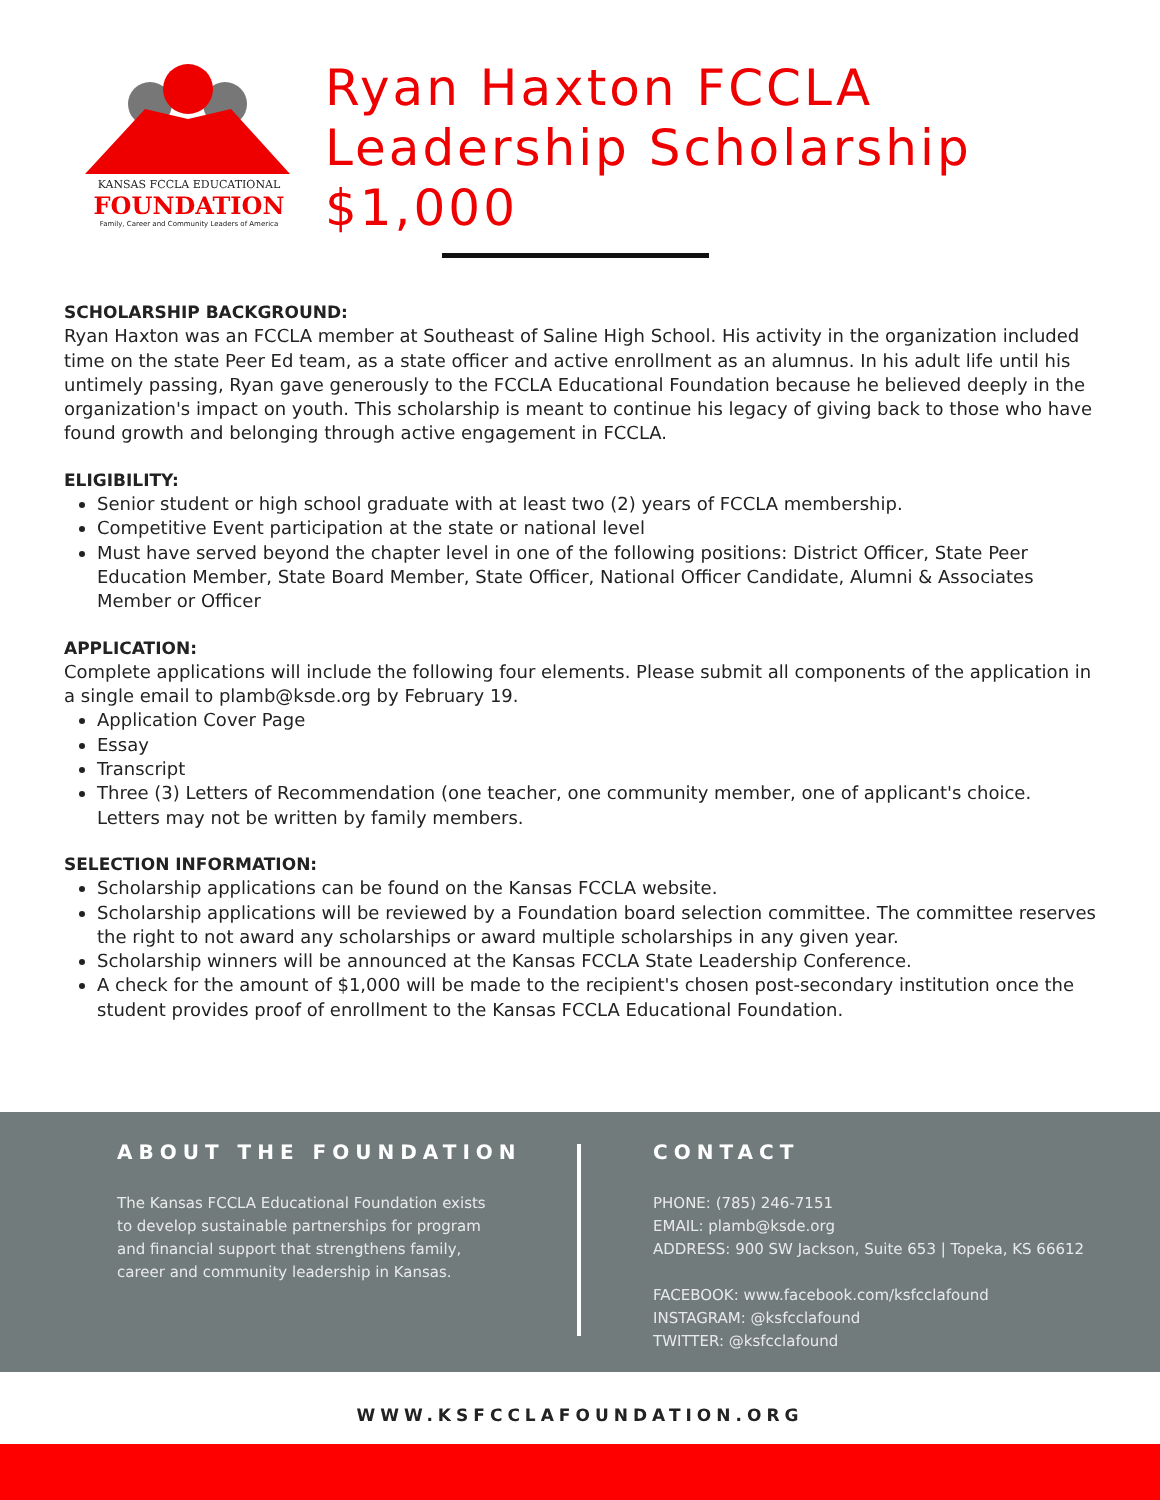KANSAS FCCLA EDUCATIONAL
FOUNDATION
Family, Career and Community Leaders of America
Ryan Haxton FCCLA
Leadership Scholarship
$1,000
SCHOLARSHIP BACKGROUND:
Ryan Haxton was an FCCLA member at Southeast of Saline High School. His activity in the organization included time on the state Peer Ed team, as a state officer and active enrollment as an alumnus. In his adult life until his untimely passing, Ryan gave generously to the FCCLA Educational Foundation because he believed deeply in the organization's impact on youth. This scholarship is meant to continue his legacy of giving back to those who have found growth and belonging through active engagement in FCCLA.
ELIGIBILITY:
Senior student or high school graduate with at least two (2) years of FCCLA membership.
Competitive Event participation at the state or national level
Must have served beyond the chapter level in one of the following positions: District Officer, State Peer Education Member, State Board Member, State Officer, National Officer Candidate, Alumni & Associates Member or Officer
APPLICATION:
Complete applications will include the following four elements. Please submit all components of the application in a single email to plamb@ksde.org by February 19.
Application Cover Page
Essay
Transcript
Three (3) Letters of Recommendation (one teacher, one community member, one of applicant's choice. Letters may not be written by family members.
SELECTION INFORMATION:
Scholarship applications can be found on the Kansas FCCLA website.
Scholarship applications will be reviewed by a Foundation board selection committee. The committee reserves the right to not award any scholarships or award multiple scholarships in any given year.
Scholarship winners will be announced at the Kansas FCCLA State Leadership Conference.
A check for the amount of $1,000 will be made to the recipient's chosen post-secondary institution once the student provides proof of enrollment to the Kansas FCCLA Educational Foundation.
ABOUT THE FOUNDATION
The Kansas FCCLA Educational Foundation exists to develop sustainable partnerships for program and financial support that strengthens family, career and community leadership in Kansas.
CONTACT
PHONE: (785) 246-7151
EMAIL: plamb@ksde.org
ADDRESS: 900 SW Jackson, Suite 653 | Topeka, KS 66612
FACEBOOK: www.facebook.com/ksfcclafound
INSTAGRAM: @ksfcclafound
TWITTER: @ksfcclafound
WWW.KSFCCLAFOUNDATION.ORG